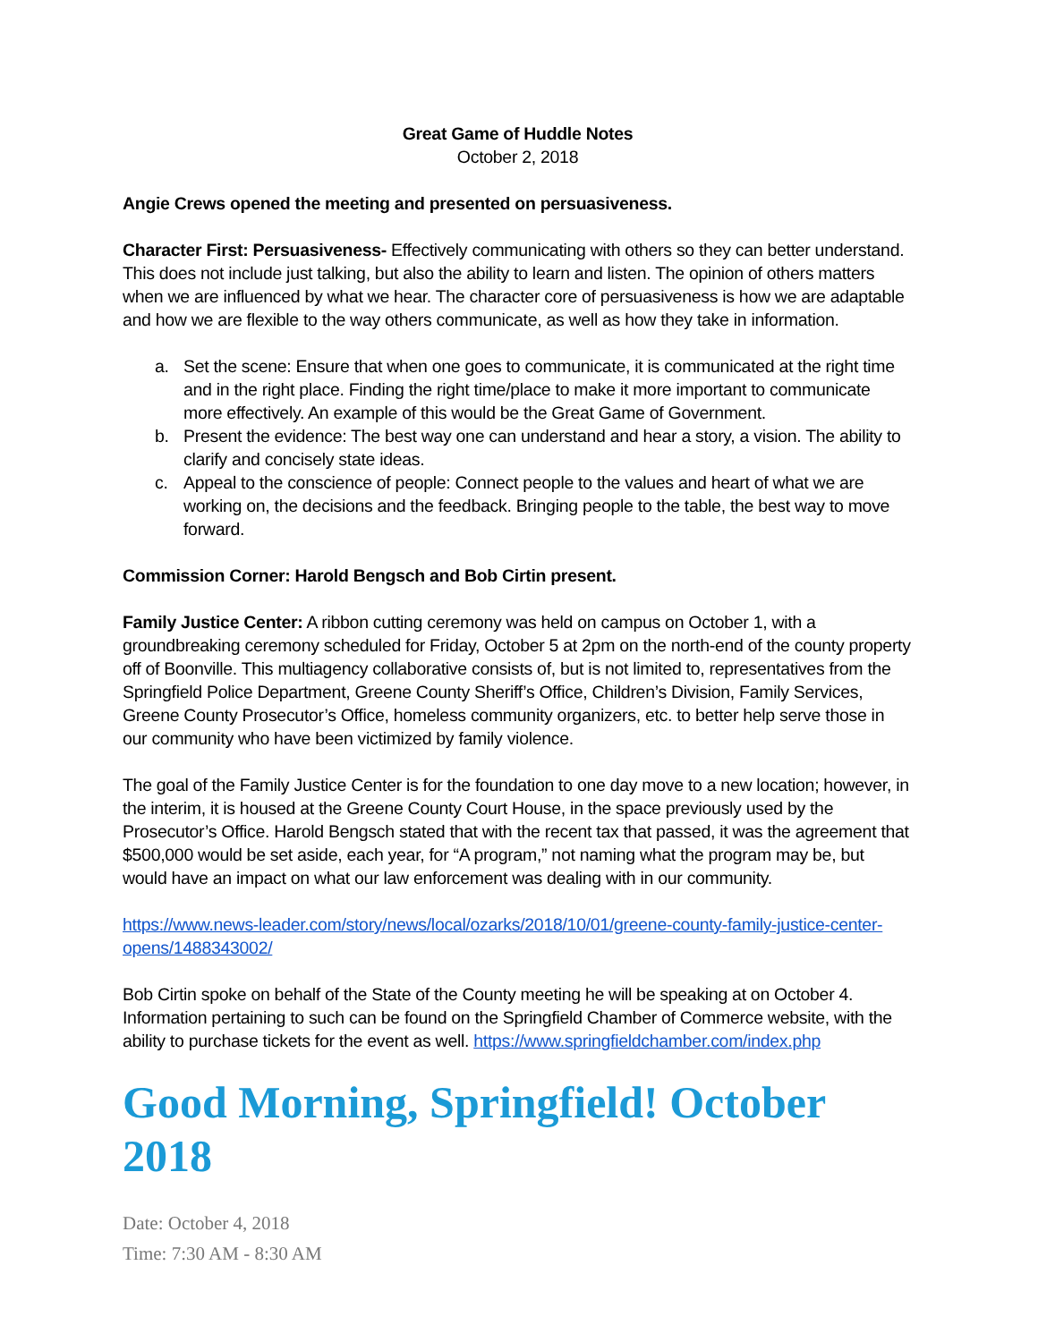Great Game of Huddle Notes
October 2, 2018
Angie Crews opened the meeting and presented on persuasiveness.
Character First: Persuasiveness- Effectively communicating with others so they can better understand. This does not include just talking, but also the ability to learn and listen. The opinion of others matters when we are influenced by what we hear. The character core of persuasiveness is how we are adaptable and how we are flexible to the way others communicate, as well as how they take in information.
a. Set the scene: Ensure that when one goes to communicate, it is communicated at the right time and in the right place. Finding the right time/place to make it more important to communicate more effectively. An example of this would be the Great Game of Government.
b. Present the evidence: The best way one can understand and hear a story, a vision. The ability to clarify and concisely state ideas.
c. Appeal to the conscience of people: Connect people to the values and heart of what we are working on, the decisions and the feedback. Bringing people to the table, the best way to move forward.
Commission Corner: Harold Bengsch and Bob Cirtin present.
Family Justice Center: A ribbon cutting ceremony was held on campus on October 1, with a groundbreaking ceremony scheduled for Friday, October 5 at 2pm on the north-end of the county property off of Boonville. This multiagency collaborative consists of, but is not limited to, representatives from the Springfield Police Department, Greene County Sheriff’s Office, Children’s Division, Family Services, Greene County Prosecutor’s Office, homeless community organizers, etc. to better help serve those in our community who have been victimized by family violence.
The goal of the Family Justice Center is for the foundation to one day move to a new location; however, in the interim, it is housed at the Greene County Court House, in the space previously used by the Prosecutor’s Office. Harold Bengsch stated that with the recent tax that passed, it was the agreement that $500,000 would be set aside, each year, for “A program,” not naming what the program may be, but would have an impact on what our law enforcement was dealing with in our community.
https://www.news-leader.com/story/news/local/ozarks/2018/10/01/greene-county-family-justice-center-opens/1488343002/
Bob Cirtin spoke on behalf of the State of the County meeting he will be speaking at on October 4. Information pertaining to such can be found on the Springfield Chamber of Commerce website, with the ability to purchase tickets for the event as well. https://www.springfieldchamber.com/index.php
Good Morning, Springfield! October 2018
Date: October 4, 2018
Time: 7:30 AM - 8:30 AM